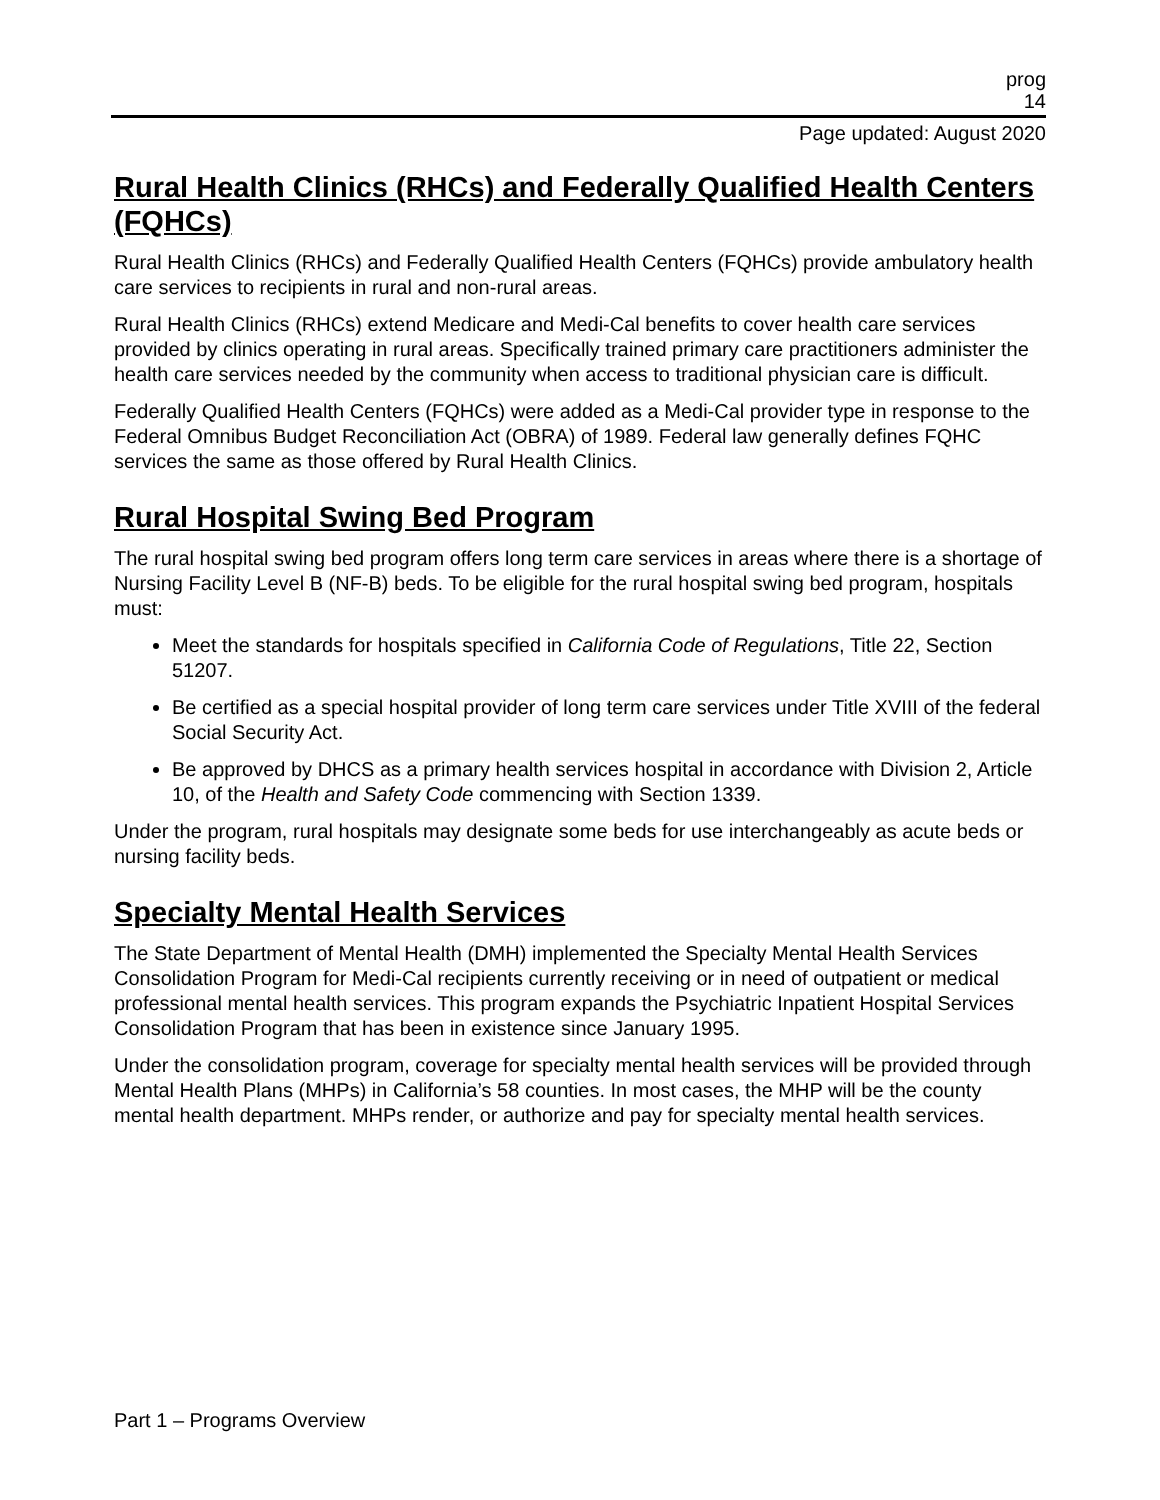prog
14
Page updated: August 2020
Rural Health Clinics (RHCs) and Federally Qualified Health Centers (FQHCs)
Rural Health Clinics (RHCs) and Federally Qualified Health Centers (FQHCs) provide ambulatory health care services to recipients in rural and non-rural areas.
Rural Health Clinics (RHCs) extend Medicare and Medi-Cal benefits to cover health care services provided by clinics operating in rural areas. Specifically trained primary care practitioners administer the health care services needed by the community when access to traditional physician care is difficult.
Federally Qualified Health Centers (FQHCs) were added as a Medi-Cal provider type in response to the Federal Omnibus Budget Reconciliation Act (OBRA) of 1989. Federal law generally defines FQHC services the same as those offered by Rural Health Clinics.
Rural Hospital Swing Bed Program
The rural hospital swing bed program offers long term care services in areas where there is a shortage of Nursing Facility Level B (NF-B) beds. To be eligible for the rural hospital swing bed program, hospitals must:
Meet the standards for hospitals specified in California Code of Regulations, Title 22, Section 51207.
Be certified as a special hospital provider of long term care services under Title XVIII of the federal Social Security Act.
Be approved by DHCS as a primary health services hospital in accordance with Division 2, Article 10, of the Health and Safety Code commencing with Section 1339.
Under the program, rural hospitals may designate some beds for use interchangeably as acute beds or nursing facility beds.
Specialty Mental Health Services
The State Department of Mental Health (DMH) implemented the Specialty Mental Health Services Consolidation Program for Medi-Cal recipients currently receiving or in need of outpatient or medical professional mental health services. This program expands the Psychiatric Inpatient Hospital Services Consolidation Program that has been in existence since January 1995.
Under the consolidation program, coverage for specialty mental health services will be provided through Mental Health Plans (MHPs) in California’s 58 counties. In most cases, the MHP will be the county mental health department. MHPs render, or authorize and pay for specialty mental health services.
Part 1 – Programs Overview